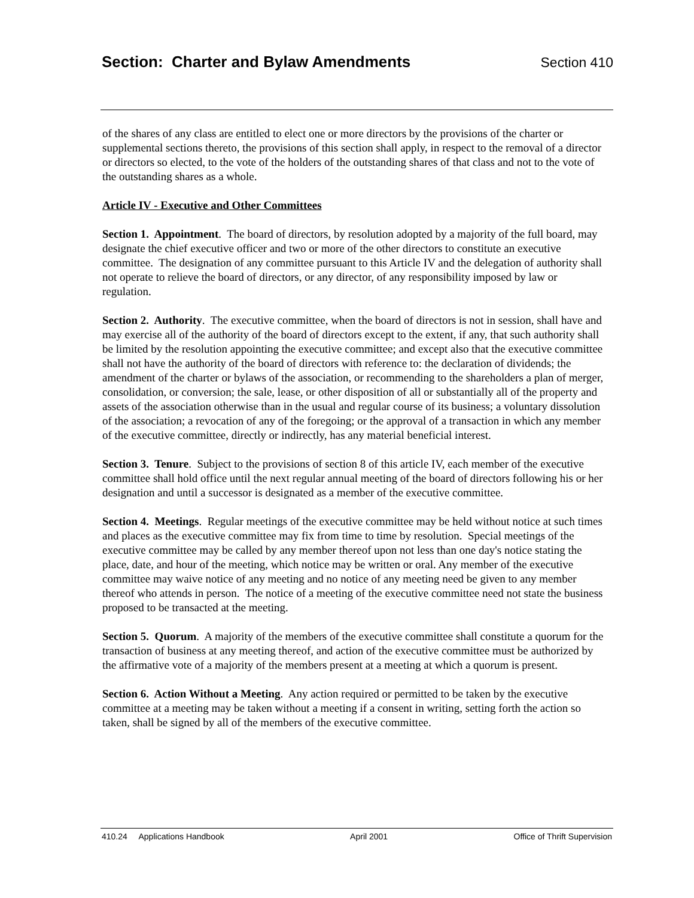Section: Charter and Bylaw Amendments Section 410
of the shares of any class are entitled to elect one or more directors by the provisions of the charter or supplemental sections thereto, the provisions of this section shall apply, in respect to the removal of a director or directors so elected, to the vote of the holders of the outstanding shares of that class and not to the vote of the outstanding shares as a whole.
Article IV - Executive and Other Committees
Section 1. Appointment. The board of directors, by resolution adopted by a majority of the full board, may designate the chief executive officer and two or more of the other directors to constitute an executive committee. The designation of any committee pursuant to this Article IV and the delegation of authority shall not operate to relieve the board of directors, or any director, of any responsibility imposed by law or regulation.
Section 2. Authority. The executive committee, when the board of directors is not in session, shall have and may exercise all of the authority of the board of directors except to the extent, if any, that such authority shall be limited by the resolution appointing the executive committee; and except also that the executive committee shall not have the authority of the board of directors with reference to: the declaration of dividends; the amendment of the charter or bylaws of the association, or recommending to the shareholders a plan of merger, consolidation, or conversion; the sale, lease, or other disposition of all or substantially all of the property and assets of the association otherwise than in the usual and regular course of its business; a voluntary dissolution of the association; a revocation of any of the foregoing; or the approval of a transaction in which any member of the executive committee, directly or indirectly, has any material beneficial interest.
Section 3. Tenure. Subject to the provisions of section 8 of this article IV, each member of the executive committee shall hold office until the next regular annual meeting of the board of directors following his or her designation and until a successor is designated as a member of the executive committee.
Section 4. Meetings. Regular meetings of the executive committee may be held without notice at such times and places as the executive committee may fix from time to time by resolution. Special meetings of the executive committee may be called by any member thereof upon not less than one day's notice stating the place, date, and hour of the meeting, which notice may be written or oral. Any member of the executive committee may waive notice of any meeting and no notice of any meeting need be given to any member thereof who attends in person. The notice of a meeting of the executive committee need not state the business proposed to be transacted at the meeting.
Section 5. Quorum. A majority of the members of the executive committee shall constitute a quorum for the transaction of business at any meeting thereof, and action of the executive committee must be authorized by the affirmative vote of a majority of the members present at a meeting at which a quorum is present.
Section 6. Action Without a Meeting. Any action required or permitted to be taken by the executive committee at a meeting may be taken without a meeting if a consent in writing, setting forth the action so taken, shall be signed by all of the members of the executive committee.
410.24 Applications Handbook April 2001 Office of Thrift Supervision